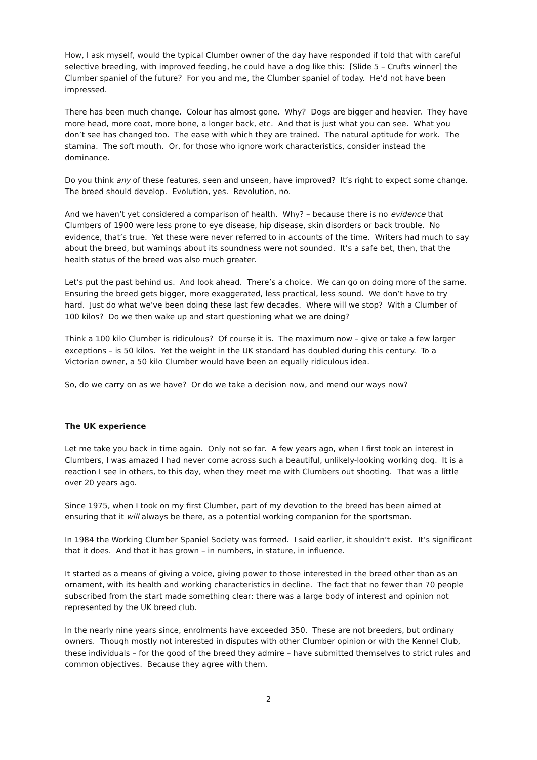How, I ask myself, would the typical Clumber owner of the day have responded if told that with careful selective breeding, with improved feeding, he could have a dog like this: [Slide 5 – Crufts winner] the Clumber spaniel of the future? For you and me, the Clumber spaniel of today. He’d not have been impressed.
There has been much change. Colour has almost gone. Why? Dogs are bigger and heavier. They have more head, more coat, more bone, a longer back, etc. And that is just what you can see. What you don’t see has changed too. The ease with which they are trained. The natural aptitude for work. The stamina. The soft mouth. Or, for those who ignore work characteristics, consider instead the dominance.
Do you think any of these features, seen and unseen, have improved? It’s right to expect some change. The breed should develop. Evolution, yes. Revolution, no.
And we haven’t yet considered a comparison of health. Why? – because there is no evidence that Clumbers of 1900 were less prone to eye disease, hip disease, skin disorders or back trouble. No evidence, that’s true. Yet these were never referred to in accounts of the time. Writers had much to say about the breed, but warnings about its soundness were not sounded. It’s a safe bet, then, that the health status of the breed was also much greater.
Let’s put the past behind us. And look ahead. There’s a choice. We can go on doing more of the same. Ensuring the breed gets bigger, more exaggerated, less practical, less sound. We don’t have to try hard. Just do what we’ve been doing these last few decades. Where will we stop? With a Clumber of 100 kilos? Do we then wake up and start questioning what we are doing?
Think a 100 kilo Clumber is ridiculous? Of course it is. The maximum now – give or take a few larger exceptions – is 50 kilos. Yet the weight in the UK standard has doubled during this century. To a Victorian owner, a 50 kilo Clumber would have been an equally ridiculous idea.
So, do we carry on as we have? Or do we take a decision now, and mend our ways now?
The UK experience
Let me take you back in time again. Only not so far. A few years ago, when I first took an interest in Clumbers, I was amazed I had never come across such a beautiful, unlikely-looking working dog. It is a reaction I see in others, to this day, when they meet me with Clumbers out shooting. That was a little over 20 years ago.
Since 1975, when I took on my first Clumber, part of my devotion to the breed has been aimed at ensuring that it will always be there, as a potential working companion for the sportsman.
In 1984 the Working Clumber Spaniel Society was formed. I said earlier, it shouldn’t exist. It’s significant that it does. And that it has grown – in numbers, in stature, in influence.
It started as a means of giving a voice, giving power to those interested in the breed other than as an ornament, with its health and working characteristics in decline. The fact that no fewer than 70 people subscribed from the start made something clear: there was a large body of interest and opinion not represented by the UK breed club.
In the nearly nine years since, enrolments have exceeded 350. These are not breeders, but ordinary owners. Though mostly not interested in disputes with other Clumber opinion or with the Kennel Club, these individuals – for the good of the breed they admire – have submitted themselves to strict rules and common objectives. Because they agree with them.
2